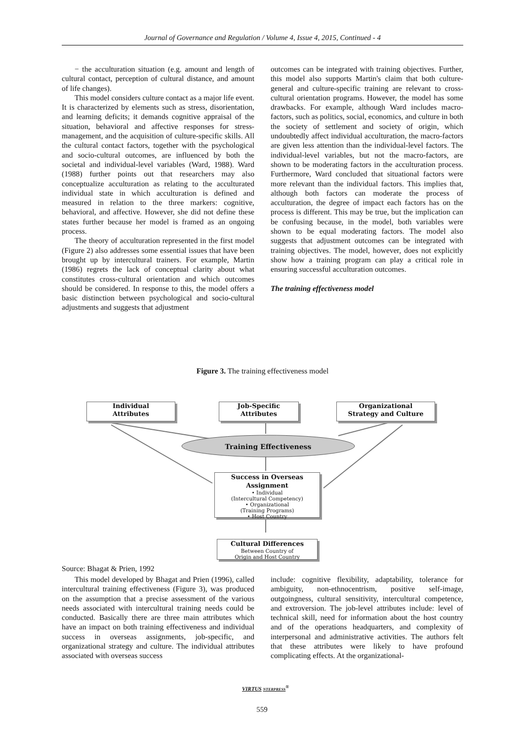Journal of Governance and Regulation / Volume 4, Issue 4, 2015, Continued - 4
− the acculturation situation (e.g. amount and length of cultural contact, perception of cultural distance, and amount of life changes).
This model considers culture contact as a major life event. It is characterized by elements such as stress, disorientation, and learning deficits; it demands cognitive appraisal of the situation, behavioral and affective responses for stress-management, and the acquisition of culture-specific skills. All the cultural contact factors, together with the psychological and socio-cultural outcomes, are influenced by both the societal and individual-level variables (Ward, 1988). Ward (1988) further points out that researchers may also conceptualize acculturation as relating to the acculturated individual state in which acculturation is defined and measured in relation to the three markers: cognitive, behavioral, and affective. However, she did not define these states further because her model is framed as an ongoing process.
The theory of acculturation represented in the first model (Figure 2) also addresses some essential issues that have been brought up by intercultural trainers. For example, Martin (1986) regrets the lack of conceptual clarity about what constitutes cross-cultural orientation and which outcomes should be considered. In response to this, the model offers a basic distinction between psychological and socio-cultural adjustments and suggests that adjustment
outcomes can be integrated with training objectives. Further, this model also supports Martin's claim that both culture-general and culture-specific training are relevant to cross-cultural orientation programs. However, the model has some drawbacks. For example, although Ward includes macro-factors, such as politics, social, economics, and culture in both the society of settlement and society of origin, which undoubtedly affect individual acculturation, the macro-factors are given less attention than the individual-level factors. The individual-level variables, but not the macro-factors, are shown to be moderating factors in the acculturation process. Furthermore, Ward concluded that situational factors were more relevant than the individual factors. This implies that, although both factors can moderate the process of acculturation, the degree of impact each factors has on the process is different. This may be true, but the implication can be confusing because, in the model, both variables were shown to be equal moderating factors. The model also suggests that adjustment outcomes can be integrated with training objectives. The model, however, does not explicitly show how a training program can play a critical role in ensuring successful acculturation outcomes.
The training effectiveness model
Figure 3. The training effectiveness model
Individual
Attributes
Job-Specific
Attributes
Organizational
Strategy and Culture
Training Effectiveness
Success in Overseas
Assignment
• Individual
(Intercultural Competency)
• Organizational
(Training Programs)
• Host Country
Cultural Differences
Between Country of
Origin and Host Country
Source: Bhagat & Prien, 1992
This model developed by Bhagat and Prien (1996), called intercultural training effectiveness (Figure 3), was produced on the assumption that a precise assessment of the various needs associated with intercultural training needs could be conducted. Basically there are three main attributes which have an impact on both training effectiveness and individual success in overseas assignments, job-specific, and organizational strategy and culture. The individual attributes associated with overseas success
include: cognitive flexibility, adaptability, tolerance for ambiguity, non-ethnocentrism, positive self-image, outgoingness, cultural sensitivity, intercultural competence, and extroversion. The job-level attributes include: level of technical skill, need for information about the host country and of the operations headquarters, and complexity of interpersonal and administrative activities. The authors felt that these attributes were likely to have profound complicating effects. At the organizational-
VIRTUS NTERPRESS<sup>®</sup>
559